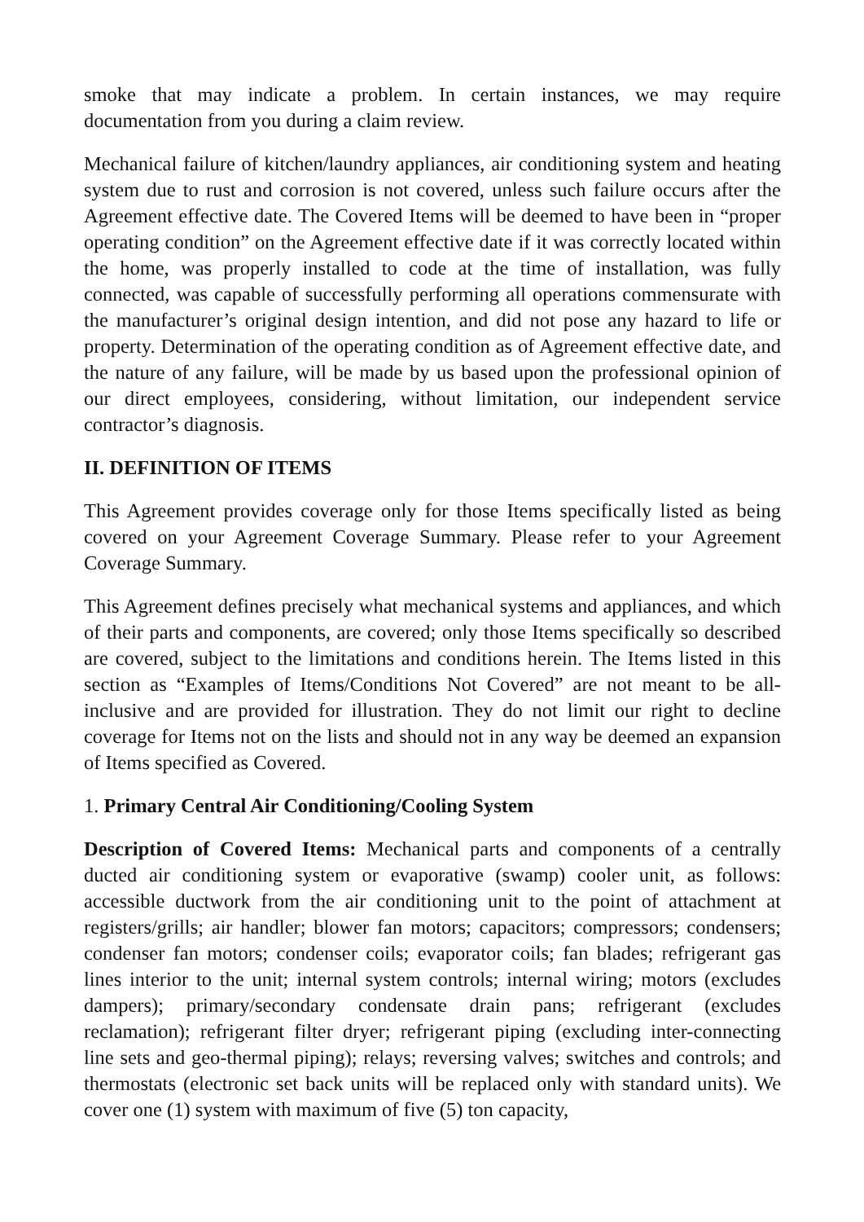smoke that may indicate a problem. In certain instances, we may require documentation from you during a claim review.
Mechanical failure of kitchen/laundry appliances, air conditioning system and heating system due to rust and corrosion is not covered, unless such failure occurs after the Agreement effective date. The Covered Items will be deemed to have been in “proper operating condition” on the Agreement effective date if it was correctly located within the home, was properly installed to code at the time of installation, was fully connected, was capable of successfully performing all operations commensurate with the manufacturer’s original design intention, and did not pose any hazard to life or property. Determination of the operating condition as of Agreement effective date, and the nature of any failure, will be made by us based upon the professional opinion of our direct employees, considering, without limitation, our independent service contractor’s diagnosis.
II. DEFINITION OF ITEMS
This Agreement provides coverage only for those Items specifically listed as being covered on your Agreement Coverage Summary. Please refer to your Agreement Coverage Summary.
This Agreement defines precisely what mechanical systems and appliances, and which of their parts and components, are covered; only those Items specifically so described are covered, subject to the limitations and conditions herein. The Items listed in this section as “Examples of Items/Conditions Not Covered” are not meant to be all-inclusive and are provided for illustration. They do not limit our right to decline coverage for Items not on the lists and should not in any way be deemed an expansion of Items specified as Covered.
1. Primary Central Air Conditioning/Cooling System
Description of Covered Items: Mechanical parts and components of a centrally ducted air conditioning system or evaporative (swamp) cooler unit, as follows: accessible ductwork from the air conditioning unit to the point of attachment at registers/grills; air handler; blower fan motors; capacitors; compressors; condensers; condenser fan motors; condenser coils; evaporator coils; fan blades; refrigerant gas lines interior to the unit; internal system controls; internal wiring; motors (excludes dampers); primary/secondary condensate drain pans; refrigerant (excludes reclamation); refrigerant filter dryer; refrigerant piping (excluding inter-connecting line sets and geo-thermal piping); relays; reversing valves; switches and controls; and thermostats (electronic set back units will be replaced only with standard units). We cover one (1) system with maximum of five (5) ton capacity,